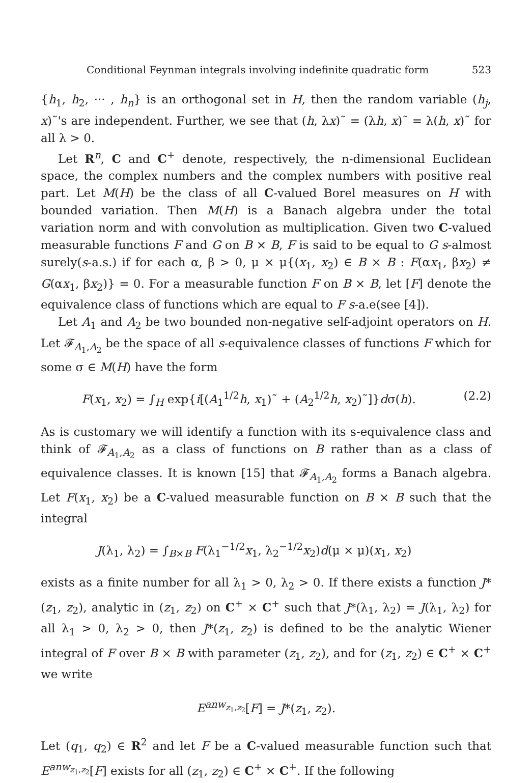Conditional Feynman integrals involving indefinite quadratic form 523
{h<sub>1</sub>, h<sub>2</sub>, ··· , h<sub>n</sub>} is an orthogonal set in H, then the random variable (h<sub>j</sub>, x)˜'s are independent. Further, we see that (h, λx)˜ = (λh, x)˜ = λ(h, x)˜ for all λ > 0.
Let R<sup>n</sup>, C and C<sup>+</sup> denote, respectively, the n-dimensional Euclidean space, the complex numbers and the complex numbers with positive real part. Let M(H) be the class of all C-valued Borel measures on H with bounded variation. Then M(H) is a Banach algebra under the total variation norm and with convolution as multiplication. Given two C-valued measurable functions F and G on B × B, F is said to be equal to G s-almost surely(s-a.s.) if for each α, β > 0, μ × μ{(x<sub>1</sub>, x<sub>2</sub>) ∈ B × B : F(αx<sub>1</sub>, βx<sub>2</sub>) ≠ G(αx<sub>1</sub>, βx<sub>2</sub>)} = 0. For a measurable function F on B × B, let [F] denote the equivalence class of functions which are equal to F s-a.e(see [4]).
Let A<sub>1</sub> and A<sub>2</sub> be two bounded non-negative self-adjoint operators on H. Let 𝓕<sub>A<sub>1</sub>,A<sub>2</sub></sub> be the space of all s-equivalence classes of functions F which for some σ ∈ M(H) have the form
F(x<sub>1</sub>, x<sub>2</sub>) = ∫<sub>H</sub> exp{i[(A<sub>1</sub><sup>1/2</sup>h, x<sub>1</sub>)˜ + (A<sub>2</sub><sup>1/2</sup>h, x<sub>2</sub>)˜]}dσ(h). (2.2)
As is customary we will identify a function with its s-equivalence class and think of 𝓕<sub>A<sub>1</sub>,A<sub>2</sub></sub> as a class of functions on B rather than as a class of equivalence classes. It is known [15] that 𝓕<sub>A<sub>1</sub>,A<sub>2</sub></sub> forms a Banach algebra. Let F(x<sub>1</sub>, x<sub>2</sub>) be a C-valued measurable function on B × B such that the integral
J(λ<sub>1</sub>, λ<sub>2</sub>) = ∫<sub>B×B</sub> F(λ<sub>1</sub><sup>−1/2</sup>x<sub>1</sub>, λ<sub>2</sub><sup>−1/2</sup>x<sub>2</sub>)d(μ × μ)(x<sub>1</sub>, x<sub>2</sub>)
exists as a finite number for all λ<sub>1</sub> > 0, λ<sub>2</sub> > 0. If there exists a function J*(z<sub>1</sub>, z<sub>2</sub>), analytic in (z<sub>1</sub>, z<sub>2</sub>) on C<sup>+</sup> × C<sup>+</sup> such that J*(λ<sub>1</sub>, λ<sub>2</sub>) = J(λ<sub>1</sub>, λ<sub>2</sub>) for all λ<sub>1</sub> > 0, λ<sub>2</sub> > 0, then J*(z<sub>1</sub>, z<sub>2</sub>) is defined to be the analytic Wiener integral of F over B × B with parameter (z<sub>1</sub>, z<sub>2</sub>), and for (z<sub>1</sub>, z<sub>2</sub>) ∈ C<sup>+</sup> × C<sup>+</sup> we write
E<sup>anw<sub>z<sub>1</sub>,z<sub>2</sub></sub></sup>[F] = J*(z<sub>1</sub>, z<sub>2</sub>).
Let (q<sub>1</sub>, q<sub>2</sub>) ∈ R<sup>2</sup> and let F be a C-valued measurable function such that E<sup>anw<sub>z<sub>1</sub>,z<sub>2</sub></sub></sup>[F] exists for all (z<sub>1</sub>, z<sub>2</sub>) ∈ C<sup>+</sup> × C<sup>+</sup>. If the following